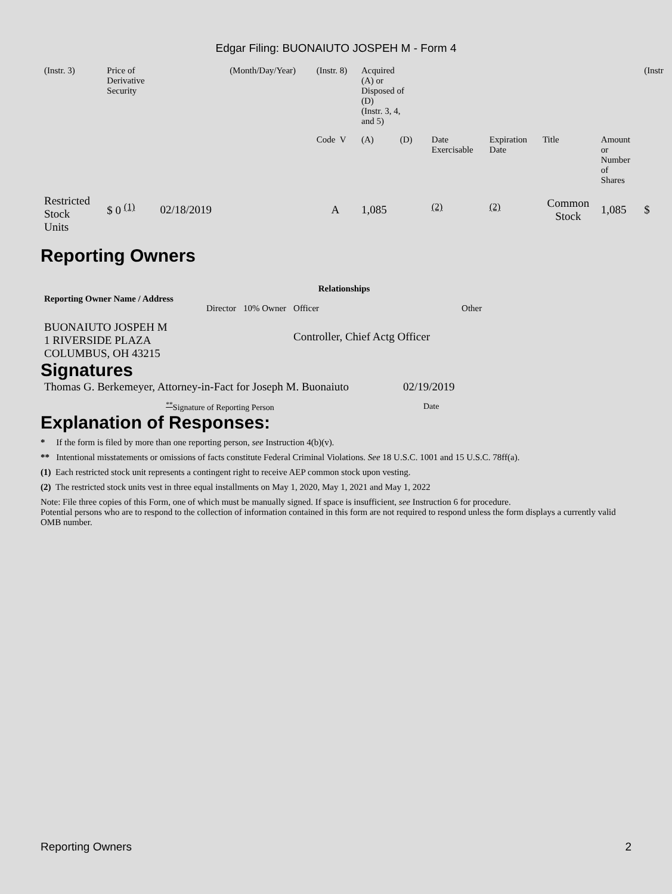Edgar Filing: BUONAIUTO JOSPEH M - Form 4
| (Instr. 3) | Price of Derivative Security | | (Month/Day/Year) | (Instr. 8) | Acquired (A) or Disposed of (D) (Instr. 3, 4, and 5) | | | | | | | (Instr |
| | | | | Code V | (A) | (D) | | Date Exercisable | Expiration Date | Title | Amount or Number of Shares | |
| Restricted Stock Units | $ 0 <sup>(1)</sup> | 02/18/2019 | | A | 1,085 | | | <sup>(2)</sup> | <sup>(2)</sup> | Common Stock | 1,085 | $ |
Reporting Owners
| Reporting Owner Name / Address | Relationships | | | |
| --- | --- | --- | --- | --- |
| | Director | 10% Owner | Officer | Other |
| BUONAIUTO JOSPEH M 1 RIVERSIDE PLAZA COLUMBUS, OH 43215 | | | Controller, Chief Actg Officer | |
Signatures
| Thomas G. Berkemeyer, Attorney-in-Fact for Joseph M. Buonaiuto | 02/19/2019 |
| <sup>**</sup> Signature of Reporting Person | Date |
Explanation of Responses:
* If the form is filed by more than one reporting person, see Instruction 4(b)(v).
** Intentional misstatements or omissions of facts constitute Federal Criminal Violations. See 18 U.S.C. 1001 and 15 U.S.C. 78ff(a).
(1) Each restricted stock unit represents a contingent right to receive AEP common stock upon vesting.
(2) The restricted stock units vest in three equal installments on May 1, 2020, May 1, 2021 and May 1, 2022
Note: File three copies of this Form, one of which must be manually signed. If space is insufficient, see Instruction 6 for procedure.
Potential persons who are to respond to the collection of information contained in this form are not required to respond unless the form displays a currently valid OMB number.
Reporting Owners 2